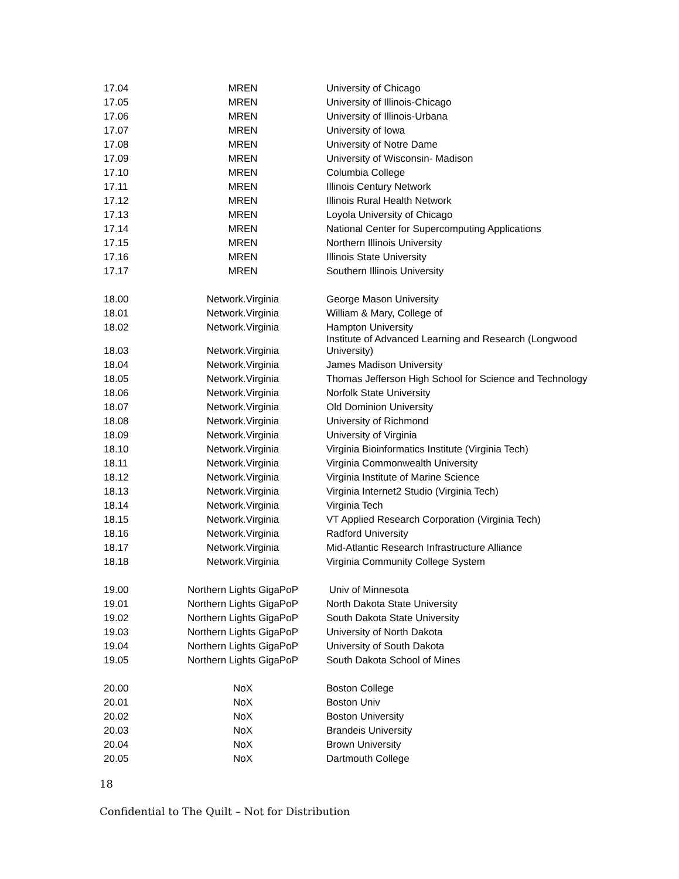| 17.04 | MREN | University of Chicago |
| 17.05 | MREN | University of Illinois-Chicago |
| 17.06 | MREN | University of Illinois-Urbana |
| 17.07 | MREN | University of Iowa |
| 17.08 | MREN | University of Notre Dame |
| 17.09 | MREN | University of Wisconsin- Madison |
| 17.10 | MREN | Columbia College |
| 17.11 | MREN | Illinois Century Network |
| 17.12 | MREN | Illinois Rural Health Network |
| 17.13 | MREN | Loyola University of Chicago |
| 17.14 | MREN | National Center for Supercomputing Applications |
| 17.15 | MREN | Northern Illinois University |
| 17.16 | MREN | Illinois State University |
| 17.17 | MREN | Southern Illinois University |
| 18.00 | Network.Virginia | George Mason University |
| 18.01 | Network.Virginia | William & Mary, College of |
| 18.02 | Network.Virginia | Hampton University |
| 18.03 | Network.Virginia | Institute of Advanced Learning and Research (Longwood University) |
| 18.04 | Network.Virginia | James Madison University |
| 18.05 | Network.Virginia | Thomas Jefferson High School for Science and Technology |
| 18.06 | Network.Virginia | Norfolk State University |
| 18.07 | Network.Virginia | Old Dominion University |
| 18.08 | Network.Virginia | University of Richmond |
| 18.09 | Network.Virginia | University of Virginia |
| 18.10 | Network.Virginia | Virginia Bioinformatics Institute (Virginia Tech) |
| 18.11 | Network.Virginia | Virginia Commonwealth University |
| 18.12 | Network.Virginia | Virginia Institute of Marine Science |
| 18.13 | Network.Virginia | Virginia Internet2 Studio (Virginia Tech) |
| 18.14 | Network.Virginia | Virginia Tech |
| 18.15 | Network.Virginia | VT Applied Research Corporation (Virginia Tech) |
| 18.16 | Network.Virginia | Radford University |
| 18.17 | Network.Virginia | Mid-Atlantic Research Infrastructure Alliance |
| 18.18 | Network.Virginia | Virginia Community College System |
| 19.00 | Northern Lights GigaPoP | Univ of Minnesota |
| 19.01 | Northern Lights GigaPoP | North Dakota State University |
| 19.02 | Northern Lights GigaPoP | South Dakota State University |
| 19.03 | Northern Lights GigaPoP | University of North Dakota |
| 19.04 | Northern Lights GigaPoP | University of South Dakota |
| 19.05 | Northern Lights GigaPoP | South Dakota School of Mines |
| 20.00 | NoX | Boston College |
| 20.01 | NoX | Boston Univ |
| 20.02 | NoX | Boston University |
| 20.03 | NoX | Brandeis University |
| 20.04 | NoX | Brown University |
| 20.05 | NoX | Dartmouth College |
18
Confidential to The Quilt – Not for Distribution